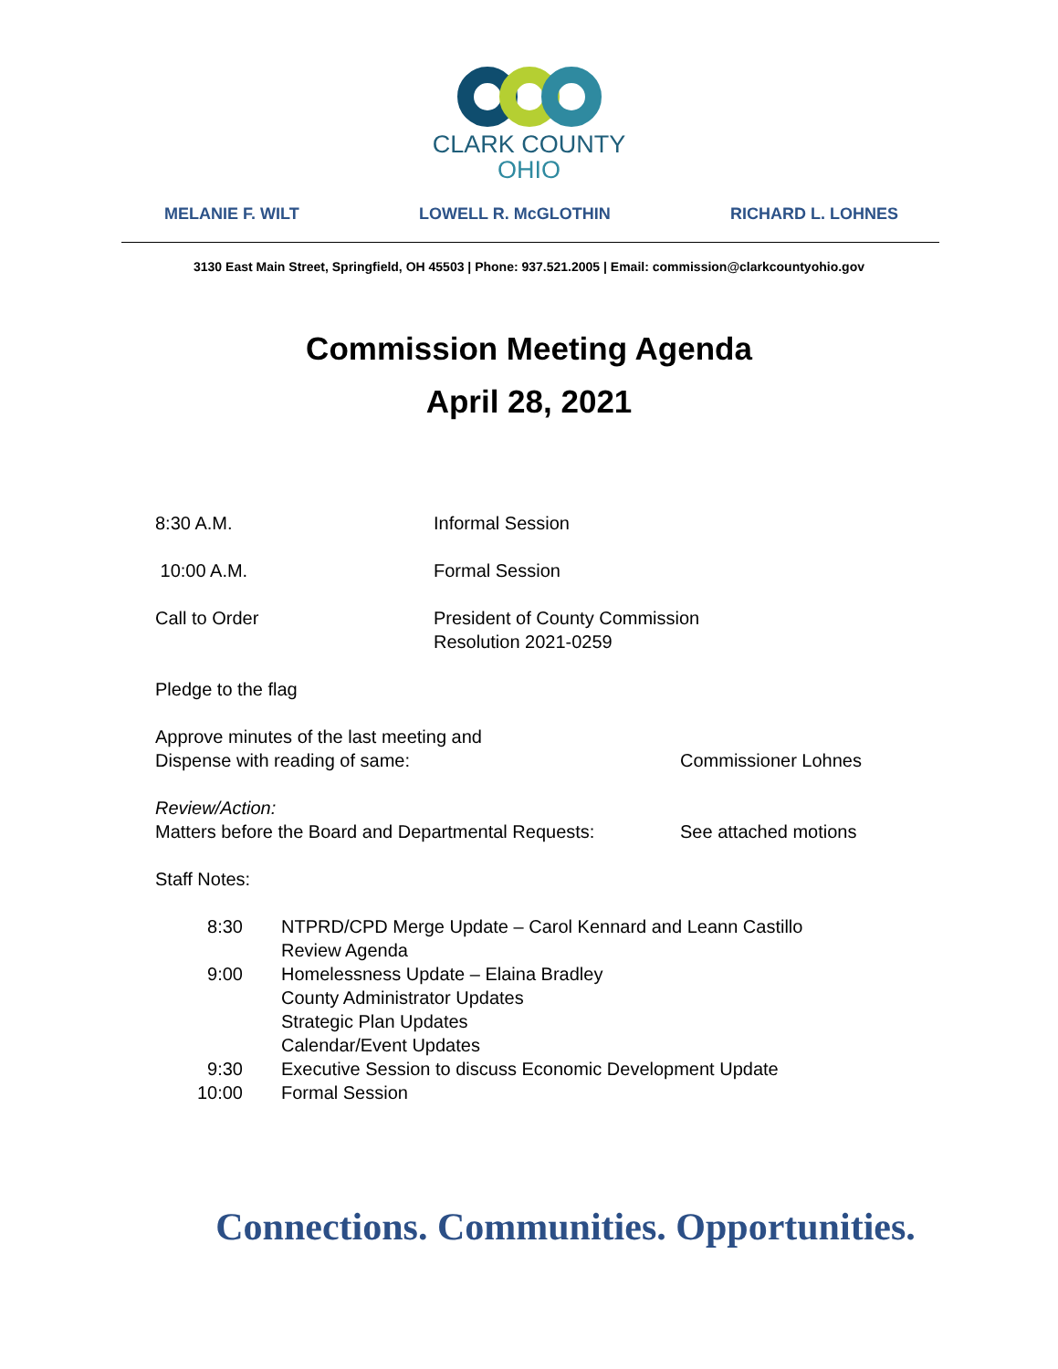CLARK COUNTY
OHIO
MELANIE F. WILT LOWELL R. McGLOTHIN RICHARD L. LOHNES
3130 East Main Street, Springfield, OH 45503 | Phone: 937.521.2005 | Email: commission@clarkcountyohio.gov
Commission Meeting Agenda
April 28, 2021
8:30 A.M. Informal Session
10:00 A.M. Formal Session
Call to Order President of County Commission
Resolution 2021-0259
Pledge to the flag
Approve minutes of the last meeting and
Dispense with reading of same:
Commissioner Lohnes
Review/Action:
Matters before the Board and Departmental Requests:
See attached motions
Staff Notes:
8:30 NTPRD/CPD Merge Update – Carol Kennard and Leann Castillo
Review Agenda
9:00 Homelessness Update – Elaina Bradley
County Administrator Updates
Strategic Plan Updates
Calendar/Event Updates
9:30 Executive Session to discuss Economic Development Update
10:00 Formal Session
Connections. Communities. Opportunities.